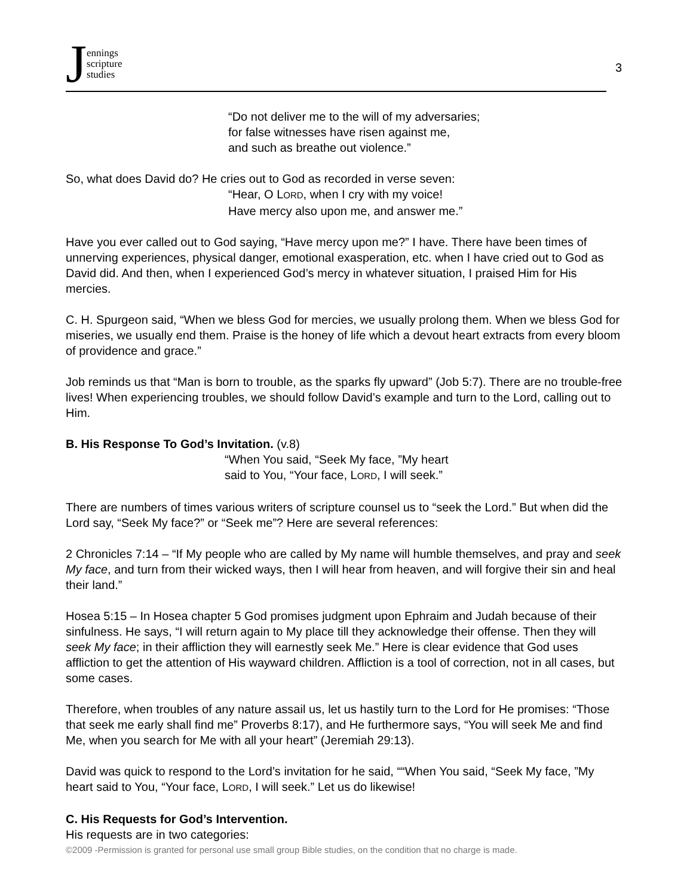Jennings
scripture
studies
3
“Do not deliver me to the will of my adversaries;
for false witnesses have risen against me,
and such as breathe out violence.”
So, what does David do? He cries out to God as recorded in verse seven:
“Hear, O LORD, when I cry with my voice!
Have mercy also upon me, and answer me.”
Have you ever called out to God saying, “Have mercy upon me?” I have. There have been times of unnerving experiences, physical danger, emotional exasperation, etc. when I have cried out to God as David did. And then, when I experienced God’s mercy in whatever situation, I praised Him for His mercies.
C. H. Spurgeon said, “When we bless God for mercies, we usually prolong them. When we bless God for miseries, we usually end them. Praise is the honey of life which a devout heart extracts from every bloom of providence and grace.”
Job reminds us that “Man is born to trouble, as the sparks fly upward” (Job 5:7). There are no trouble-free lives! When experiencing troubles, we should follow David’s example and turn to the Lord, calling out to Him.
B. His Response To God’s Invitation. (v.8)
“When You said, “Seek My face, ”My heart
said to You, “Your face, LORD, I will seek.”
There are numbers of times various writers of scripture counsel us to “seek the Lord.” But when did the Lord say, “Seek My face?” or “Seek me”? Here are several references:
2 Chronicles 7:14 – “If My people who are called by My name will humble themselves, and pray and seek My face, and turn from their wicked ways, then I will hear from heaven, and will forgive their sin and heal their land.”
Hosea 5:15 – In Hosea chapter 5 God promises judgment upon Ephraim and Judah because of their sinfulness. He says, “I will return again to My place till they acknowledge their offense. Then they will seek My face; in their affliction they will earnestly seek Me.” Here is clear evidence that God uses affliction to get the attention of His wayward children. Affliction is a tool of correction, not in all cases, but some cases.
Therefore, when troubles of any nature assail us, let us hastily turn to the Lord for He promises: “Those that seek me early shall find me” Proverbs 8:17), and He furthermore says, “You will seek Me and find Me, when you search for Me with all your heart” (Jeremiah 29:13).
David was quick to respond to the Lord’s invitation for he said, ““When You said, “Seek My face, ”My heart said to You, “Your face, LORD, I will seek.” Let us do likewise!
C. His Requests for God’s Intervention.
His requests are in two categories:
©2009 -Permission is granted for personal use small group Bible studies, on the condition that no charge is made.